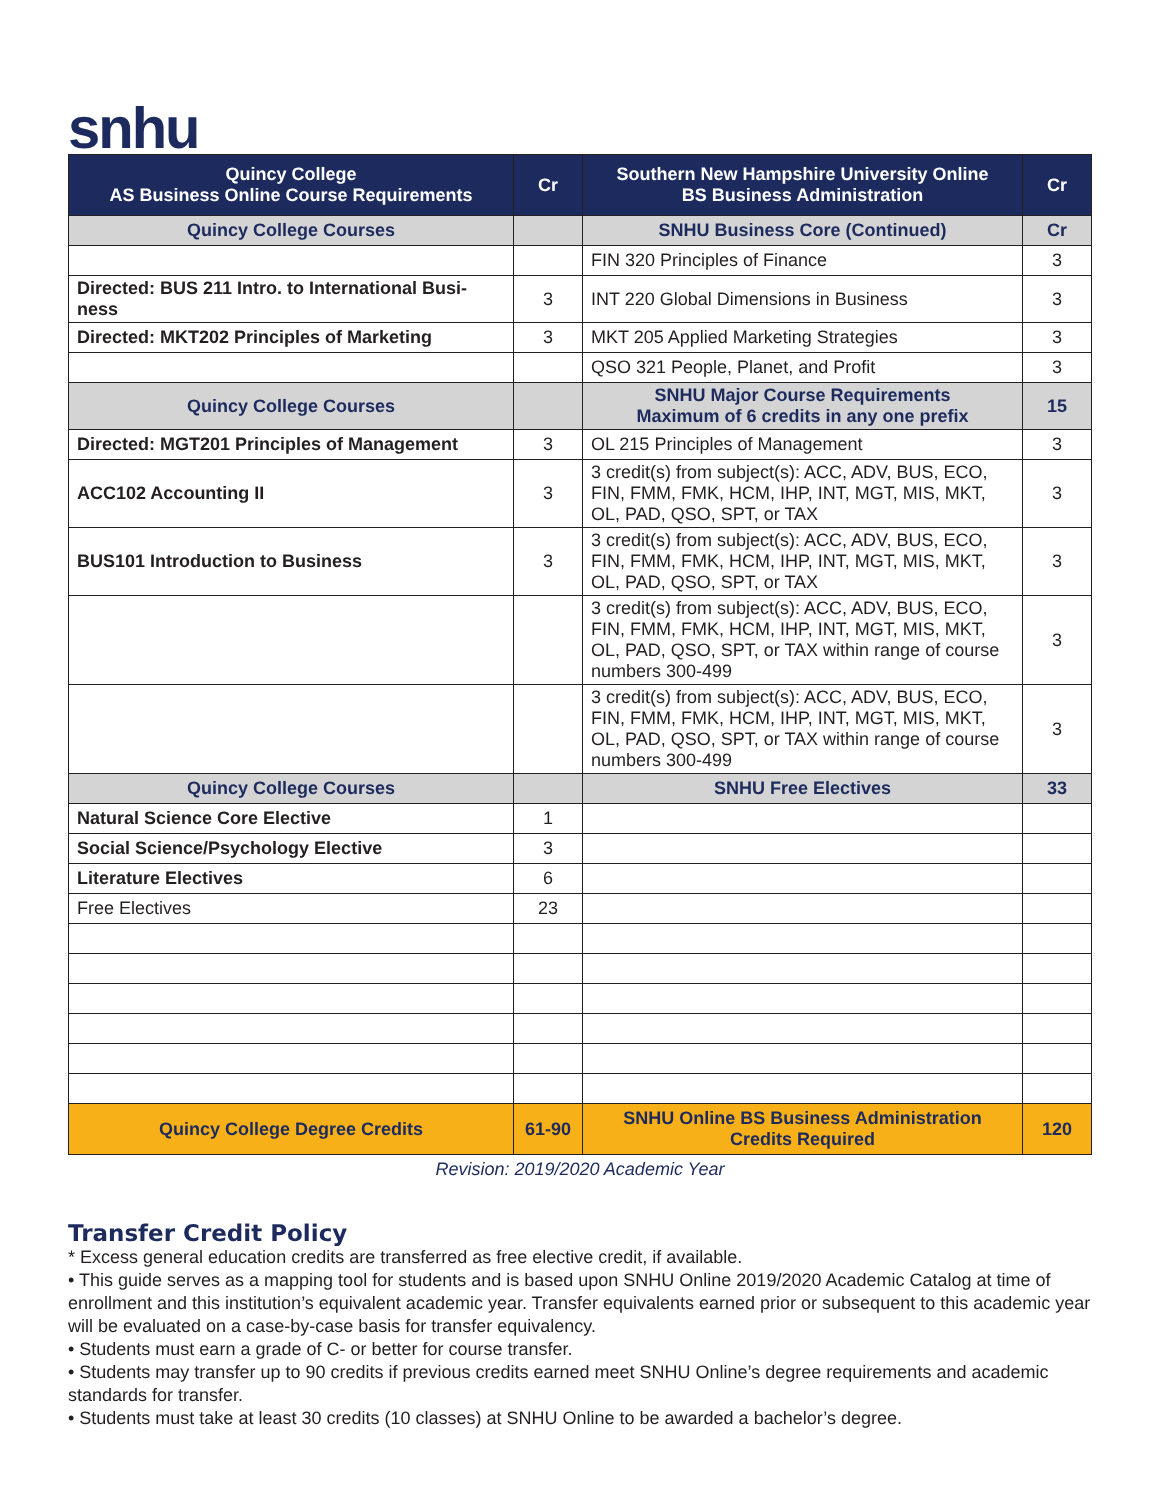snhu
| Quincy College AS Business Online Course Requirements | Cr | Southern New Hampshire University Online BS Business Administration | Cr |
| --- | --- | --- | --- |
| Quincy College Courses | | SNHU Business Core (Continued) | Cr |
| | | FIN 320 Principles of Finance | 3 |
| Directed: BUS 211 Intro. to International Busi-ness | 3 | INT 220 Global Dimensions in Business | 3 |
| Directed: MKT202 Principles of Marketing | 3 | MKT 205 Applied Marketing Strategies | 3 |
| | | QSO 321 People, Planet, and Profit | 3 |
| Quincy College Courses | | SNHU Major Course Requirements Maximum of 6 credits in any one prefix | 15 |
| Directed: MGT201 Principles of Management | 3 | OL 215 Principles of Management | 3 |
| ACC102 Accounting II | 3 | 3 credit(s) from subject(s): ACC, ADV, BUS, ECO, FIN, FMM, FMK, HCM, IHP, INT, MGT, MIS, MKT, OL, PAD, QSO, SPT, or TAX | 3 |
| BUS101 Introduction to Business | 3 | 3 credit(s) from subject(s): ACC, ADV, BUS, ECO, FIN, FMM, FMK, HCM, IHP, INT, MGT, MIS, MKT, OL, PAD, QSO, SPT, or TAX | 3 |
| | | 3 credit(s) from subject(s): ACC, ADV, BUS, ECO, FIN, FMM, FMK, HCM, IHP, INT, MGT, MIS, MKT, OL, PAD, QSO, SPT, or TAX within range of course numbers 300-499 | 3 |
| | | 3 credit(s) from subject(s): ACC, ADV, BUS, ECO, FIN, FMM, FMK, HCM, IHP, INT, MGT, MIS, MKT, OL, PAD, QSO, SPT, or TAX within range of course numbers 300-499 | 3 |
| Quincy College Courses | | SNHU Free Electives | 33 |
| Natural Science Core Elective | 1 | | |
| Social Science/Psychology Elective | 3 | | |
| Literature Electives | 6 | | |
| Free Electives | 23 | | |
| Quincy College Degree Credits | 61-90 | SNHU Online BS Business Administration Credits Required | 120 |
Revision: 2019/2020 Academic Year
Transfer Credit Policy
* Excess general education credits are transferred as free elective credit, if available.
• This guide serves as a mapping tool for students and is based upon SNHU Online 2019/2020 Academic Catalog at time of enrollment and this institution’s equivalent academic year. Transfer equivalents earned prior or subsequent to this academic year will be evaluated on a case-by-case basis for transfer equivalency.
• Students must earn a grade of C- or better for course transfer.
• Students may transfer up to 90 credits if previous credits earned meet SNHU Online’s degree requirements and academic standards for transfer.
• Students must take at least 30 credits (10 classes) at SNHU Online to be awarded a bachelor’s degree.